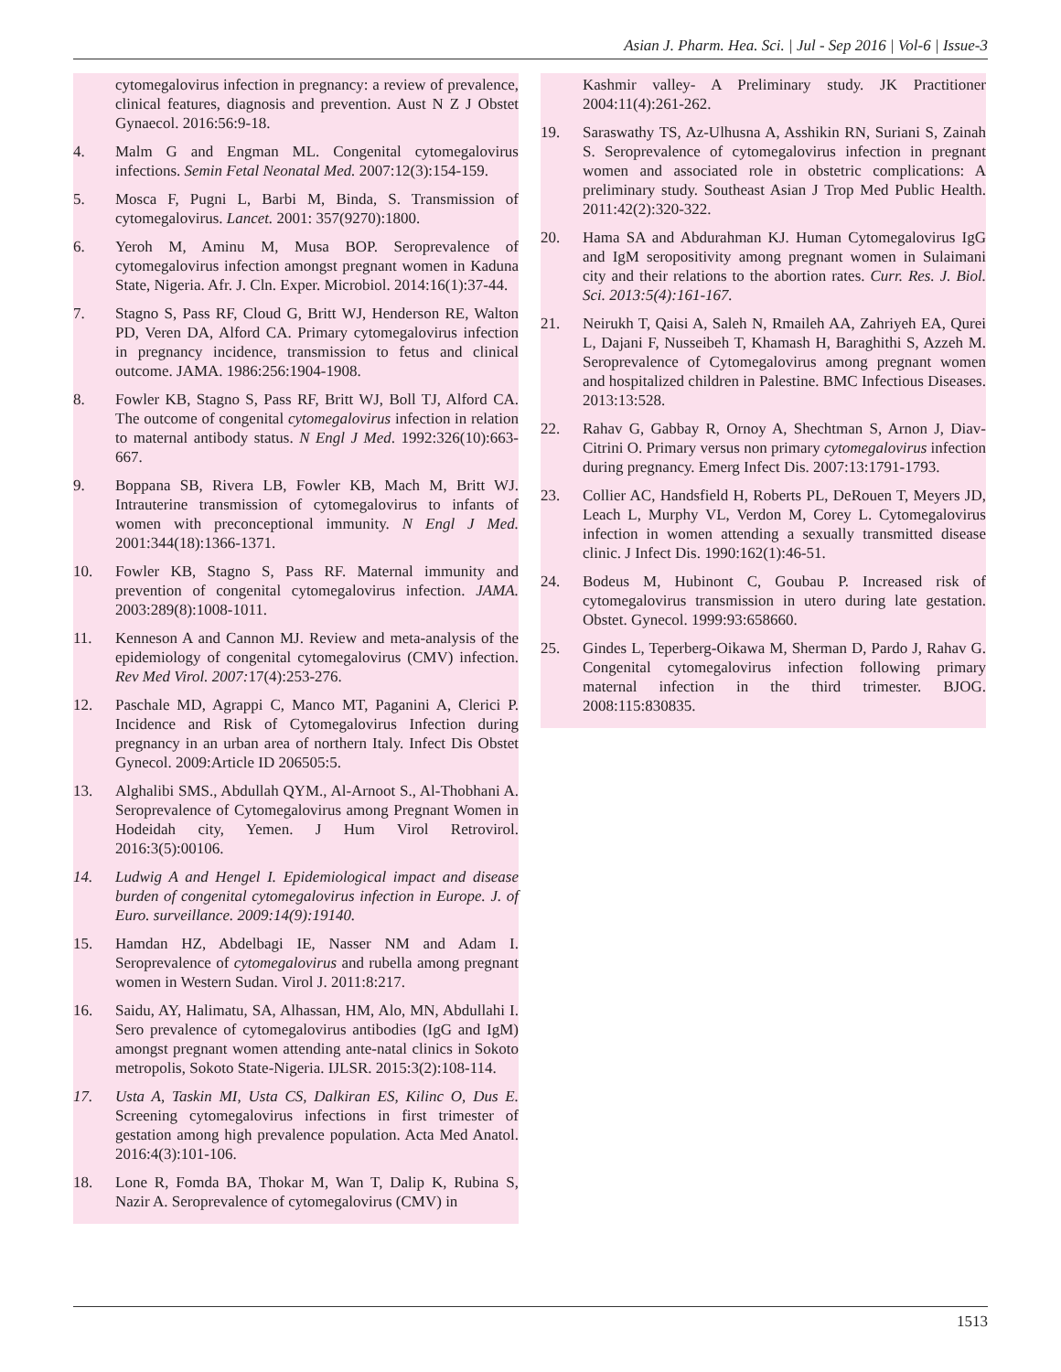Asian J. Pharm. Hea. Sci. | Jul - Sep 2016 | Vol-6 | Issue-3
cytomegalovirus infection in pregnancy: a review of prevalence, clinical features, diagnosis and prevention. Aust N Z J Obstet Gynaecol. 2016:56:9-18.
4. Malm G and Engman ML. Congenital cytomegalovirus infections. Semin Fetal Neonatal Med. 2007:12(3):154-159.
5. Mosca F, Pugni L, Barbi M, Binda, S. Transmission of cytomegalovirus. Lancet. 2001: 357(9270):1800.
6. Yeroh M, Aminu M, Musa BOP. Seroprevalence of cytomegalovirus infection amongst pregnant women in Kaduna State, Nigeria. Afr. J. Cln. Exper. Microbiol. 2014:16(1):37-44.
7. Stagno S, Pass RF, Cloud G, Britt WJ, Henderson RE, Walton PD, Veren DA, Alford CA. Primary cytomegalovirus infection in pregnancy incidence, transmission to fetus and clinical outcome. JAMA. 1986:256:1904-1908.
8. Fowler KB, Stagno S, Pass RF, Britt WJ, Boll TJ, Alford CA. The outcome of congenital cytomegalovirus infection in relation to maternal antibody status. N Engl J Med. 1992:326(10):663-667.
9. Boppana SB, Rivera LB, Fowler KB, Mach M, Britt WJ. Intrauterine transmission of cytomegalovirus to infants of women with preconceptional immunity. N Engl J Med. 2001:344(18):1366-1371.
10. Fowler KB, Stagno S, Pass RF. Maternal immunity and prevention of congenital cytomegalovirus infection. JAMA. 2003:289(8):1008-1011.
11. Kenneson A and Cannon MJ. Review and meta-analysis of the epidemiology of congenital cytomegalovirus (CMV) infection. Rev Med Virol. 2007: 17(4):253-276.
12. Paschale MD, Agrappi C, Manco MT, Paganini A, Clerici P. Incidence and Risk of Cytomegalovirus Infection during pregnancy in an urban area of northern Italy. Infect Dis Obstet Gynecol. 2009:Article ID 206505:5.
13. Alghalibi SMS., Abdullah QYM., Al-Arnoot S., Al-Thobhani A. Seroprevalence of Cytomegalovirus among Pregnant Women in Hodeidah city, Yemen. J Hum Virol Retrovirol. 2016:3(5):00106.
14. Ludwig A and Hengel I. Epidemiological impact and disease burden of congenital cytomegalovirus infection in Europe. J. of Euro. surveillance. 2009:14(9):19140.
15. Hamdan HZ, Abdelbagi IE, Nasser NM and Adam I. Seroprevalence of cytomegalovirus and rubella among pregnant women in Western Sudan. Virol J. 2011:8:217.
16. Saidu, AY, Halimatu, SA, Alhassan, HM, Alo, MN, Abdullahi I. Sero prevalence of cytomegalovirus antibodies (IgG and IgM) amongst pregnant women attending ante-natal clinics in Sokoto metropolis, Sokoto State-Nigeria. IJLSR. 2015:3(2):108-114.
17. Usta A, Taskin MI, Usta CS, Dalkiran ES, Kilinc O, Dus E. Screening cytomegalovirus infections in first trimester of gestation among high prevalence population. Acta Med Anatol. 2016:4(3):101-106.
18. Lone R, Fomda BA, Thokar M, Wan T, Dalip K, Rubina S, Nazir A. Seroprevalence of cytomegalovirus (CMV) in
Kashmir valley- A Preliminary study. JK Practitioner 2004:11(4):261-262.
19. Saraswathy TS, Az-Ulhusna A, Asshikin RN, Suriani S, Zainah S. Seroprevalence of cytomegalovirus infection in pregnant women and associated role in obstetric complications: A preliminary study. Southeast Asian J Trop Med Public Health. 2011:42(2):320-322.
20. Hama SA and Abdurahman KJ. Human Cytomegalovirus IgG and IgM seropositivity among pregnant women in Sulaimani city and their relations to the abortion rates. Curr. Res. J. Biol. Sci. 2013:5(4):161-167.
21. Neirukh T, Qaisi A, Saleh N, Rmaileh AA, Zahriyeh EA, Qurei L, Dajani F, Nusseibeh T, Khamash H, Baraghithi S, Azzeh M. Seroprevalence of Cytomegalovirus among pregnant women and hospitalized children in Palestine. BMC Infectious Diseases. 2013:13:528.
22. Rahav G, Gabbay R, Ornoy A, Shechtman S, Arnon J, Diav-Citrini O. Primary versus non primary cytomegalovirus infection during pregnancy. Emerg Infect Dis. 2007:13:1791-1793.
23. Collier AC, Handsfield H, Roberts PL, DeRouen T, Meyers JD, Leach L, Murphy VL, Verdon M, Corey L. Cytomegalovirus infection in women attending a sexually transmitted disease clinic. J Infect Dis. 1990:162(1):46-51.
24. Bodeus M, Hubinont C, Goubau P. Increased risk of cytomegalovirus transmission in utero during late gestation. Obstet. Gynecol. 1999:93:658660.
25. Gindes L, Teperberg-Oikawa M, Sherman D, Pardo J, Rahav G. Congenital cytomegalovirus infection following primary maternal infection in the third trimester. BJOG. 2008:115:830835.
1513